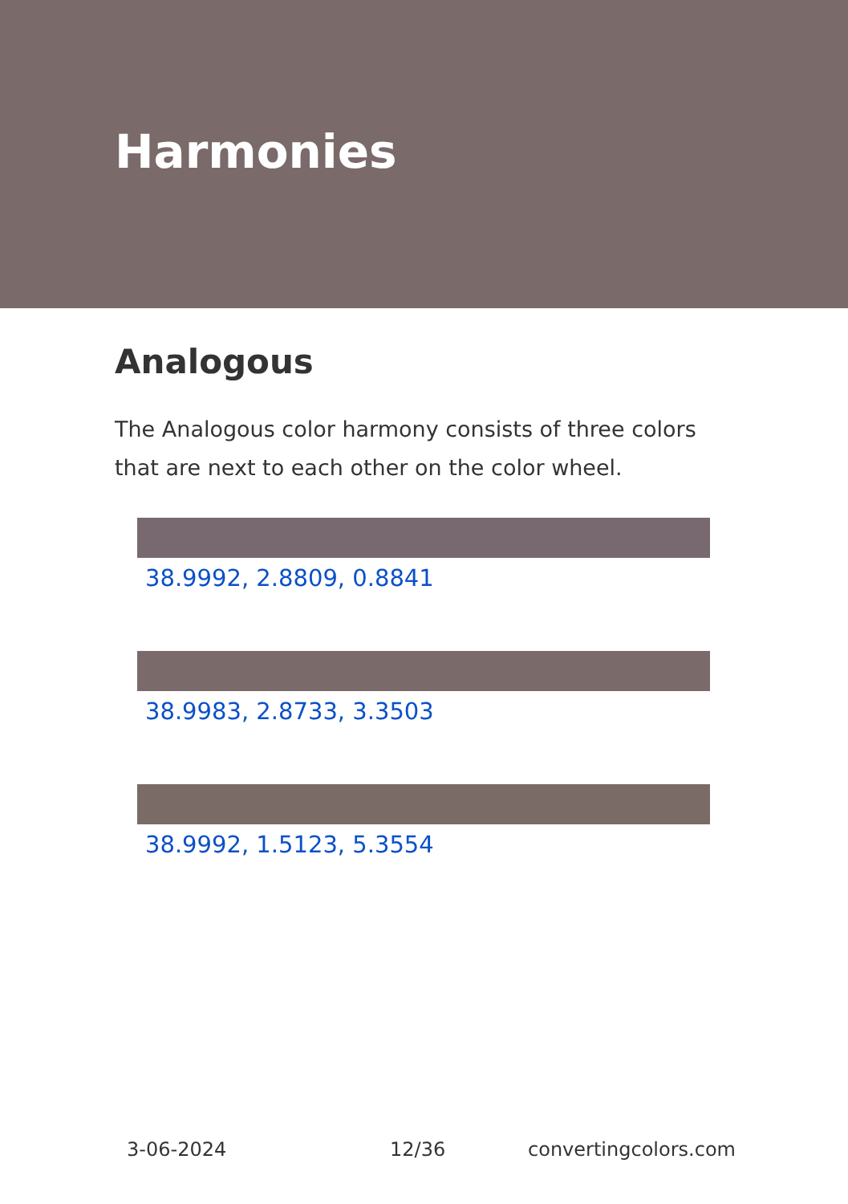Harmonies
Analogous
The Analogous color harmony consists of three colors that are next to each other on the color wheel.
38.9992, 2.8809, 0.8841
38.9983, 2.8733, 3.3503
38.9992, 1.5123, 5.3554
3-06-2024 12/36 convertingcolors.com